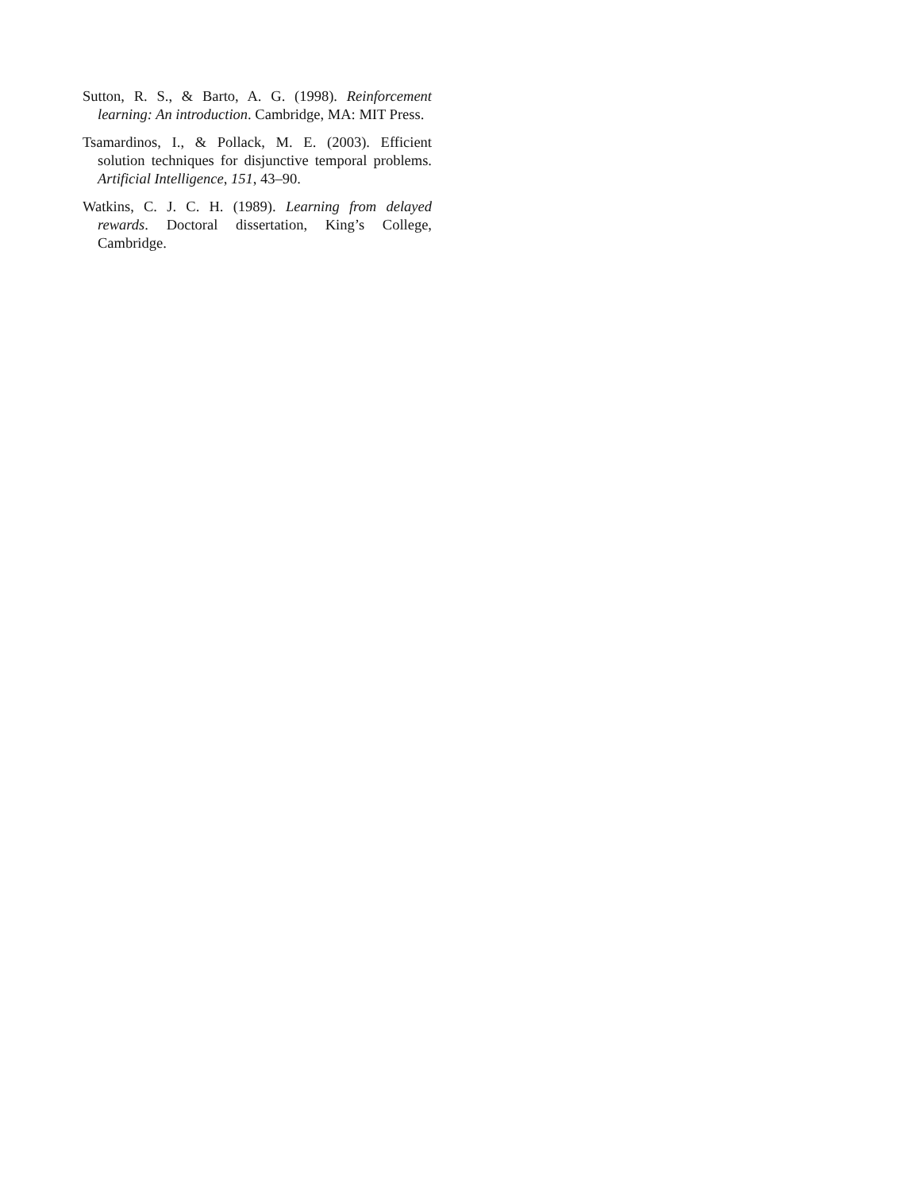Sutton, R. S., & Barto, A. G. (1998). Reinforcement learning: An introduction. Cambridge, MA: MIT Press.
Tsamardinos, I., & Pollack, M. E. (2003). Efficient solution techniques for disjunctive temporal problems. Artificial Intelligence, 151, 43–90.
Watkins, C. J. C. H. (1989). Learning from delayed rewards. Doctoral dissertation, King’s College, Cambridge.